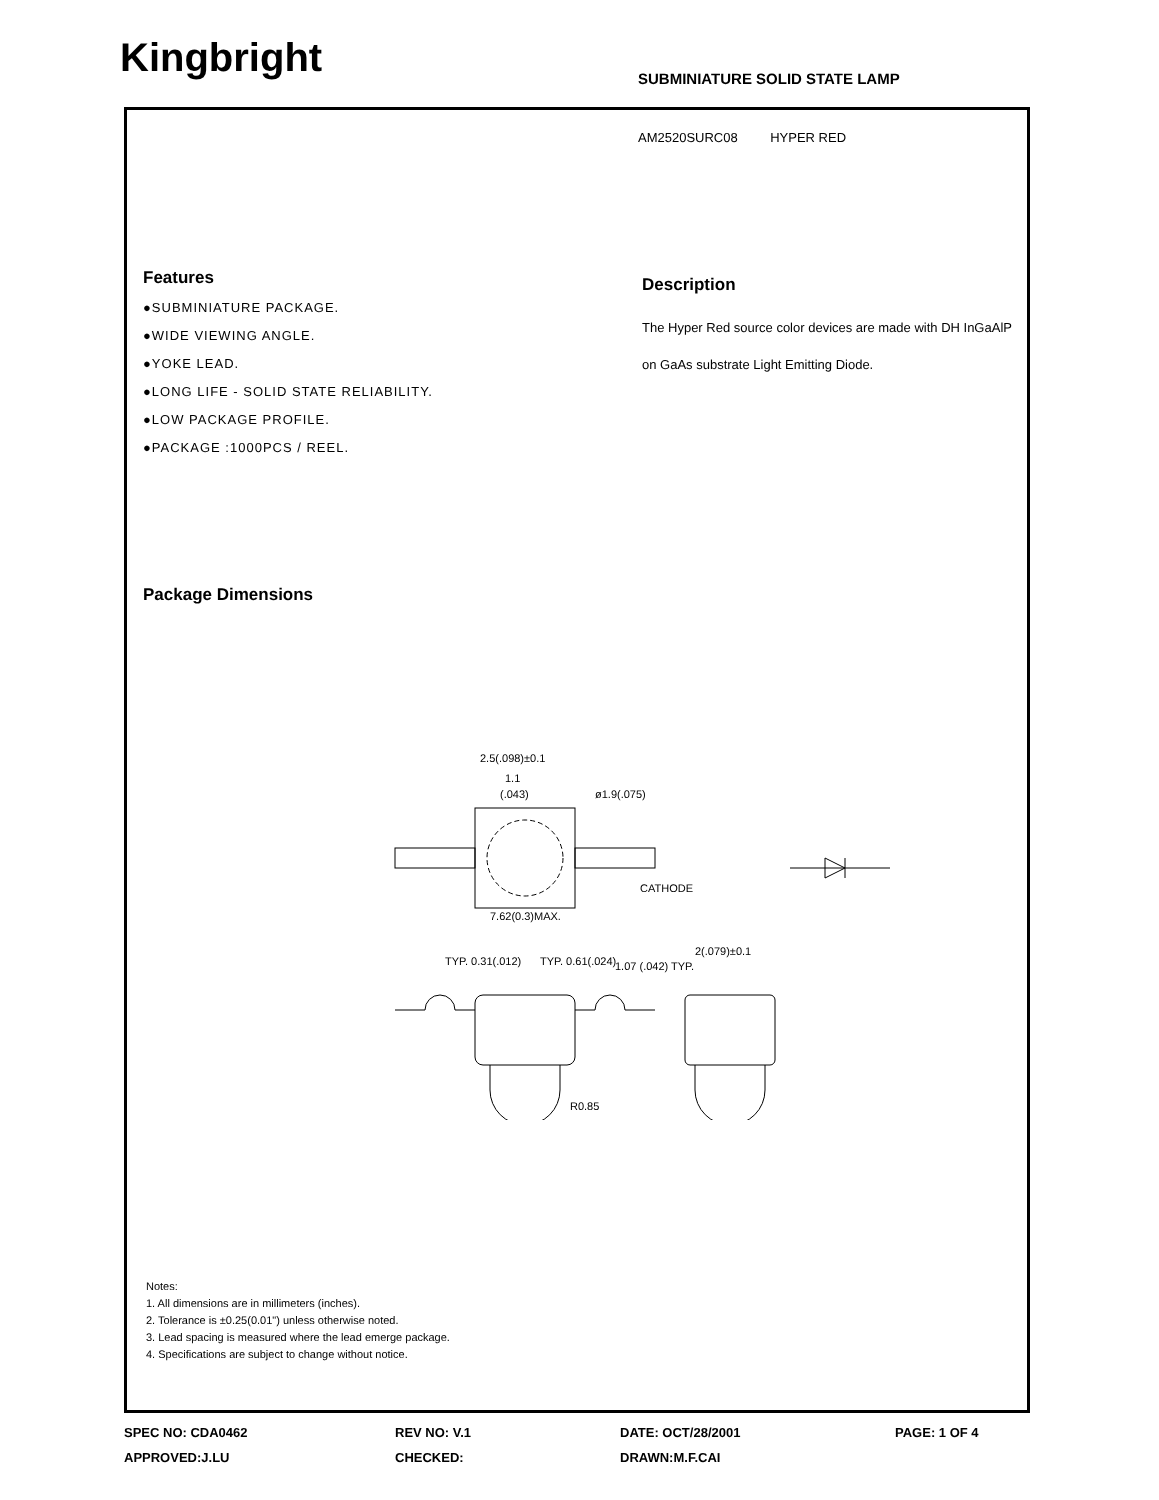Kingbright SUBMINIATURE SOLID STATE LAMP
AM2520SURC08 HYPER RED
Features
●SUBMINIATURE PACKAGE.
●WIDE VIEWING ANGLE.
●YOKE LEAD.
●LONG LIFE - SOLID STATE RELIABILITY.
●LOW PACKAGE PROFILE.
●PACKAGE :1000PCS / REEL.
Description
The Hyper Red source color devices are made with DH InGaAlP on GaAs substrate Light Emitting Diode.
Package Dimensions
2.5(.098)±0.1
1.1
(.043)
ø1.9(.075)
CATHODE
7.62(0.3)MAX.
TYP. 0.31(.012)
TYP. 0.61(.024)
1.07 (.042) TYP.
2(.079)±0.1
R0.85
Notes:
1. All dimensions are in millimeters (inches).
2. Tolerance is ±0.25(0.01") unless otherwise noted.
3. Lead spacing is measured where the lead emerge package.
4. Specifications are subject to change without notice.
SPEC NO: CDA0462
APPROVED:J.LU
REV NO: V.1
CHECKED:
DATE: OCT/28/2001
DRAWN:M.F.CAI
PAGE: 1 OF 4